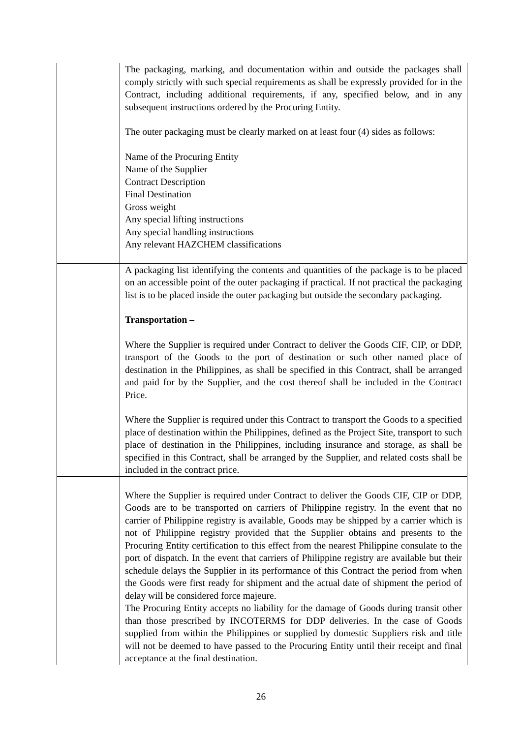| | The packaging, marking, and documentation within and outside the packages shall comply strictly with such special requirements as shall be expressly provided for in the Contract, including additional requirements, if any, specified below, and in any subsequent instructions ordered by the Procuring Entity. The outer packaging must be clearly marked on at least four (4) sides as follows: Name of the Procuring Entity Name of the Supplier Contract Description Final Destination Gross weight Any special lifting instructions Any special handling instructions Any relevant HAZCHEM classifications |
| | A packaging list identifying the contents and quantities of the package is to be placed on an accessible point of the outer packaging if practical. If not practical the packaging list is to be placed inside the outer packaging but outside the secondary packaging. Transportation – Where the Supplier is required under Contract to deliver the Goods CIF, CIP, or DDP, transport of the Goods to the port of destination or such other named place of destination in the Philippines, as shall be specified in this Contract, shall be arranged and paid for by the Supplier, and the cost thereof shall be included in the Contract Price. Where the Supplier is required under this Contract to transport the Goods to a specified place of destination within the Philippines, defined as the Project Site, transport to such place of destination in the Philippines, including insurance and storage, as shall be specified in this Contract, shall be arranged by the Supplier, and related costs shall be included in the contract price. |
| | Where the Supplier is required under Contract to deliver the Goods CIF, CIP or DDP, Goods are to be transported on carriers of Philippine registry. In the event that no carrier of Philippine registry is available, Goods may be shipped by a carrier which is not of Philippine registry provided that the Supplier obtains and presents to the Procuring Entity certification to this effect from the nearest Philippine consulate to the port of dispatch. In the event that carriers of Philippine registry are available but their schedule delays the Supplier in its performance of this Contract the period from when the Goods were first ready for shipment and the actual date of shipment the period of delay will be considered force majeure. The Procuring Entity accepts no liability for the damage of Goods during transit other than those prescribed by INCOTERMS for DDP deliveries. In the case of Goods supplied from within the Philippines or supplied by domestic Suppliers risk and title will not be deemed to have passed to the Procuring Entity until their receipt and final acceptance at the final destination. |
26